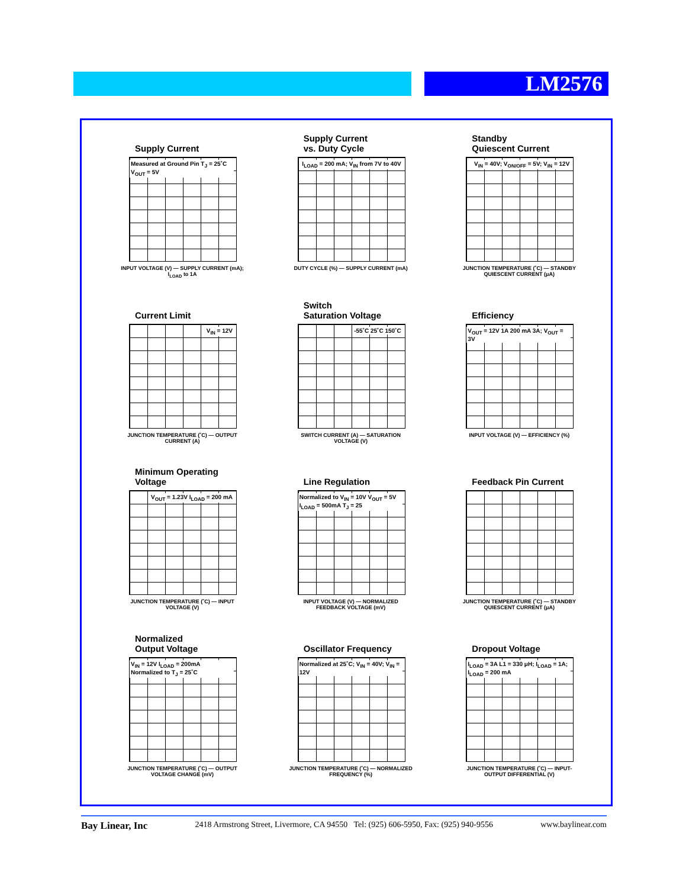LM2576
Supply Current
Measured at Ground Pin T<sub>J</sub> = 25˚C V<sub>OUT</sub> = 5V
INPUT VOLTAGE (V) — SUPPLY CURRENT (mA); I<sub>LOAD</sub> to 1A
Supply Current
vs. Duty Cycle
I<sub>LOAD</sub> = 200 mA; V<sub>IN</sub> from 7V to 40V
DUTY CYCLE (%) — SUPPLY CURRENT (mA)
Standby
Quiescent Current
V<sub>IN</sub> = 40V; V<sub>ON/OFF</sub> = 5V; V<sub>IN</sub> = 12V
JUNCTION TEMPERATURE (˚C) — STANDBY QUIESCENT CURRENT (μA)
Current Limit
V<sub>IN</sub> = 12V
JUNCTION TEMPERATURE (˚C) — OUTPUT CURRENT (A)
Switch
Saturation Voltage
-55˚C 25˚C 150˚C
SWITCH CURRENT (A) — SATURATION VOLTAGE (V)
Efficiency
V<sub>OUT</sub> = 12V 1A 200 mA 3A; V<sub>OUT</sub> = 3V
INPUT VOLTAGE (V) — EFFICIENCY (%)
Minimum Operating
Voltage
V<sub>OUT</sub> = 1.23V I<sub>LOAD</sub> = 200 mA
JUNCTION TEMPERATURE (˚C) — INPUT VOLTAGE (V)
Line Regulation
Normalized to V<sub>IN</sub> = 10V V<sub>OUT</sub> = 5V I<sub>LOAD</sub> = 500mA T<sub>J</sub> = 25
INPUT VOLTAGE (V) — NORMALIZED FEEDBACK VOLTAGE (mV)
Feedback Pin Current
JUNCTION TEMPERATURE (˚C) — STANDBY QUIESCENT CURRENT (μA)
Normalized
Output Voltage
V<sub>IN</sub> = 12V I<sub>LOAD</sub> = 200mA Normalized to T<sub>J</sub> = 25˚C
JUNCTION TEMPERATURE (˚C) — OUTPUT VOLTAGE CHANGE (mV)
Oscillator Frequency
Normalized at 25˚C; V<sub>IN</sub> = 40V; V<sub>IN</sub> = 12V
JUNCTION TEMPERATURE (˚C) — NORMALIZED FREQUENCY (%)
Dropout Voltage
I<sub>LOAD</sub> = 3A L1 = 330 μH; I<sub>LOAD</sub> = 1A; I<sub>LOAD</sub> = 200 mA
JUNCTION TEMPERATURE (˚C) — INPUT-OUTPUT DIFFERENTIAL (V)
Bay Linear, Inc 2418 Armstrong Street, Livermore, CA 94550 Tel: (925) 606-5950, Fax: (925) 940-9556 www.baylinear.com